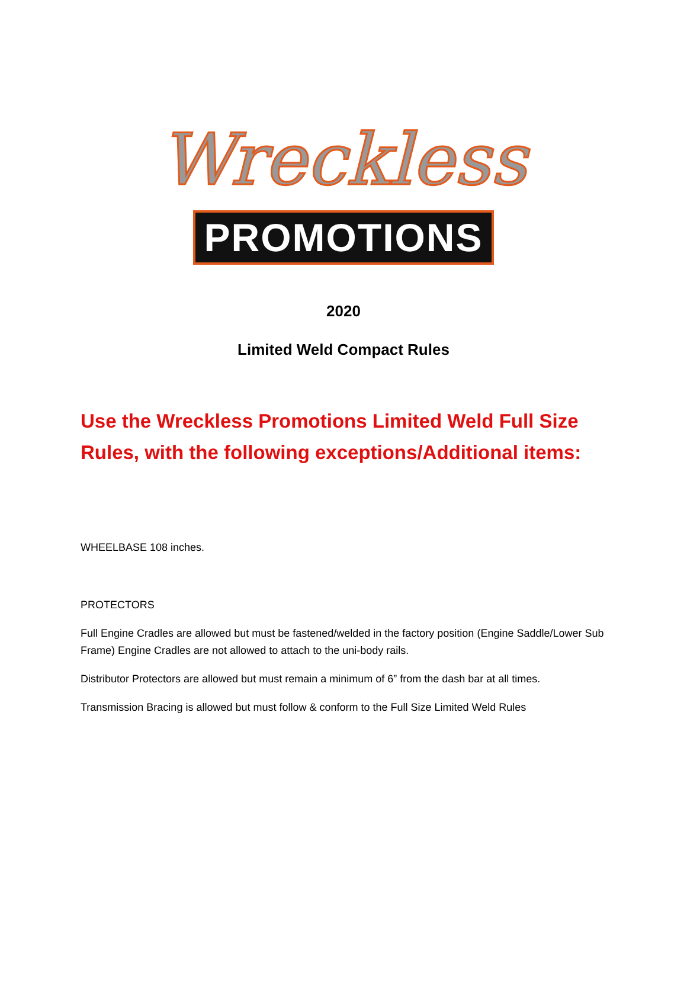Wreckless
PROMOTIONS
2020
Limited Weld Compact Rules
Use the Wreckless Promotions Limited Weld Full Size Rules, with the following exceptions/Additional items:
WHEELBASE 108 inches.
PROTECTORS
Full Engine Cradles are allowed but must be fastened/welded in the factory position (Engine Saddle/Lower Sub Frame) Engine Cradles are not allowed to attach to the uni-body rails.
Distributor Protectors are allowed but must remain a minimum of 6” from the dash bar at all times.
Transmission Bracing is allowed but must follow & conform to the Full Size Limited Weld Rules